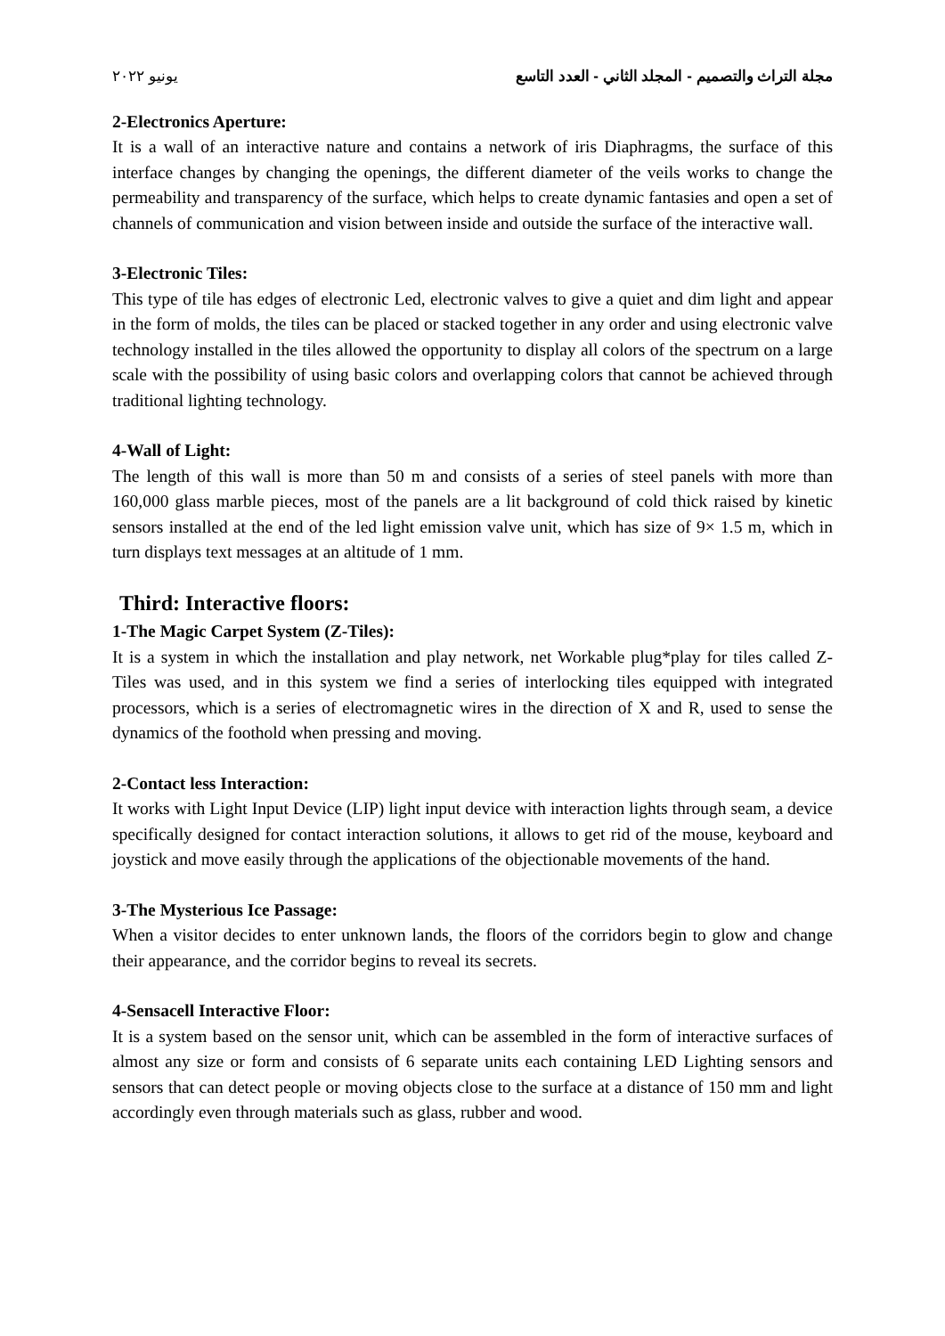مجلة التراث والتصميم - المجلد الثاني - العدد التاسع يونيو ٢٠٢٢
2-Electronics Aperture:
It is a wall of an interactive nature and contains a network of iris Diaphragms, the surface of this interface changes by changing the openings, the different diameter of the veils works to change the permeability and transparency of the surface, which helps to create dynamic fantasies and open a set of channels of communication and vision between inside and outside the surface of the interactive wall.
3-Electronic Tiles:
This type of tile has edges of electronic Led, electronic valves to give a quiet and dim light and appear in the form of molds, the tiles can be placed or stacked together in any order and using electronic valve technology installed in the tiles allowed the opportunity to display all colors of the spectrum on a large scale with the possibility of using basic colors and overlapping colors that cannot be achieved through traditional lighting technology.
4-Wall of Light:
The length of this wall is more than 50 m and consists of a series of steel panels with more than 160,000 glass marble pieces, most of the panels are a lit background of cold thick raised by kinetic sensors installed at the end of the led light emission valve unit, which has size of 9× 1.5 m, which in turn displays text messages at an altitude of 1 mm.
Third: Interactive floors:
1-The Magic Carpet System (Z-Tiles):
It is a system in which the installation and play network, net Workable plug*play for tiles called Z-Tiles was used, and in this system we find a series of interlocking tiles equipped with integrated processors, which is a series of electromagnetic wires in the direction of X and R, used to sense the dynamics of the foothold when pressing and moving.
2-Contact less Interaction:
It works with Light Input Device (LIP) light input device with interaction lights through seam, a device specifically designed for contact interaction solutions, it allows to get rid of the mouse, keyboard and joystick and move easily through the applications of the objectionable movements of the hand.
3-The Mysterious Ice Passage:
When a visitor decides to enter unknown lands, the floors of the corridors begin to glow and change their appearance, and the corridor begins to reveal its secrets.
4-Sensacell Interactive Floor:
It is a system based on the sensor unit, which can be assembled in the form of interactive surfaces of almost any size or form and consists of 6 separate units each containing LED Lighting sensors and sensors that can detect people or moving objects close to the surface at a distance of 150 mm and light accordingly even through materials such as glass, rubber and wood.